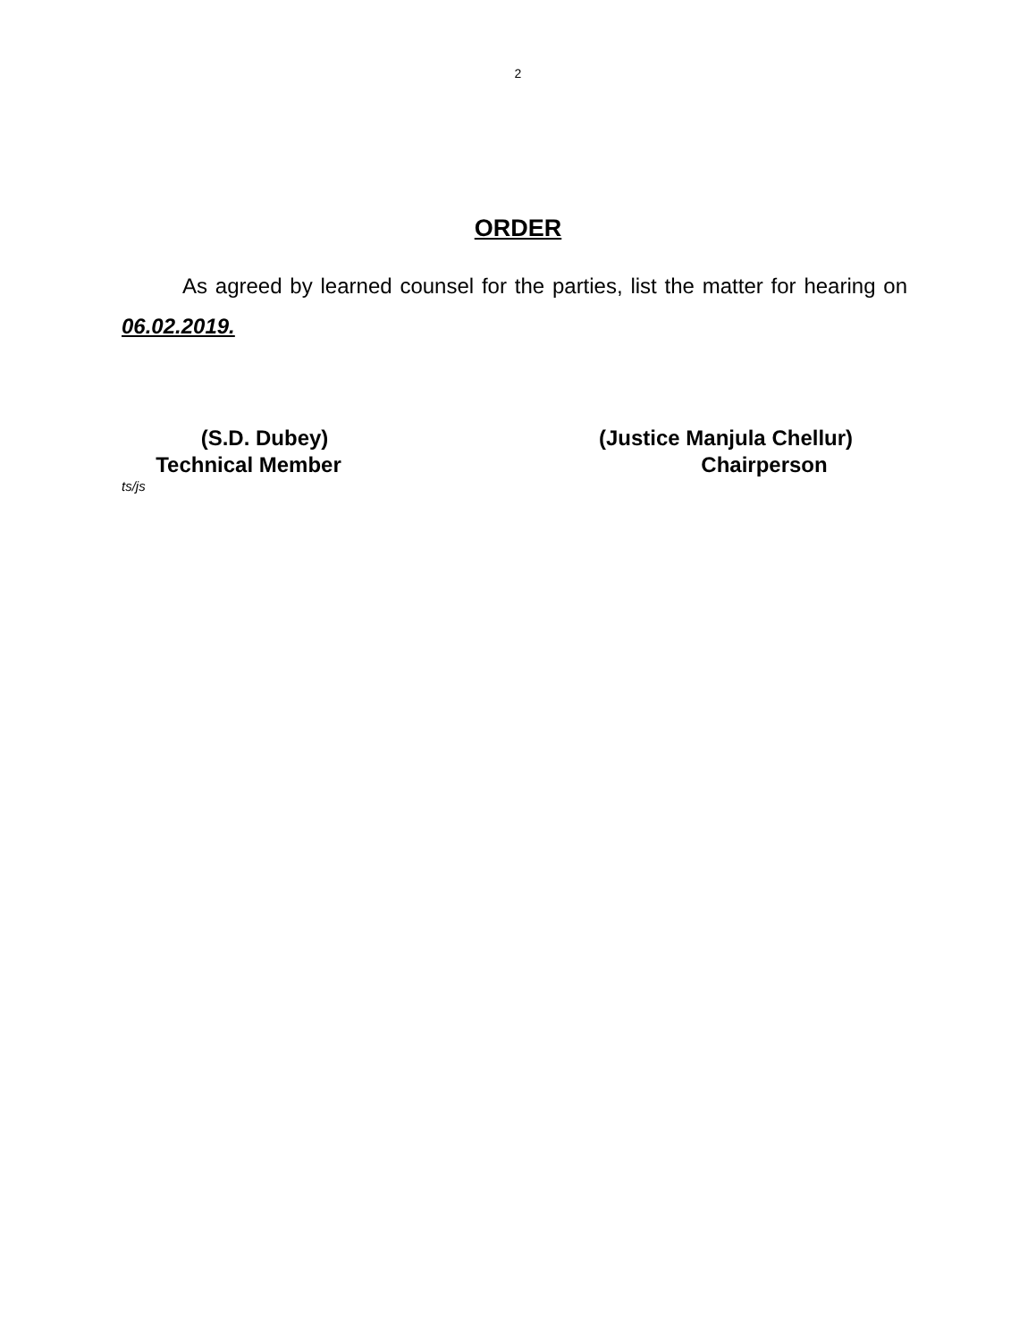2
ORDER
As agreed by learned counsel for the parties, list the matter for hearing on 06.02.2019.
(S.D. Dubey)
Technical Member
(Justice Manjula Chellur)
Chairperson
ts/js